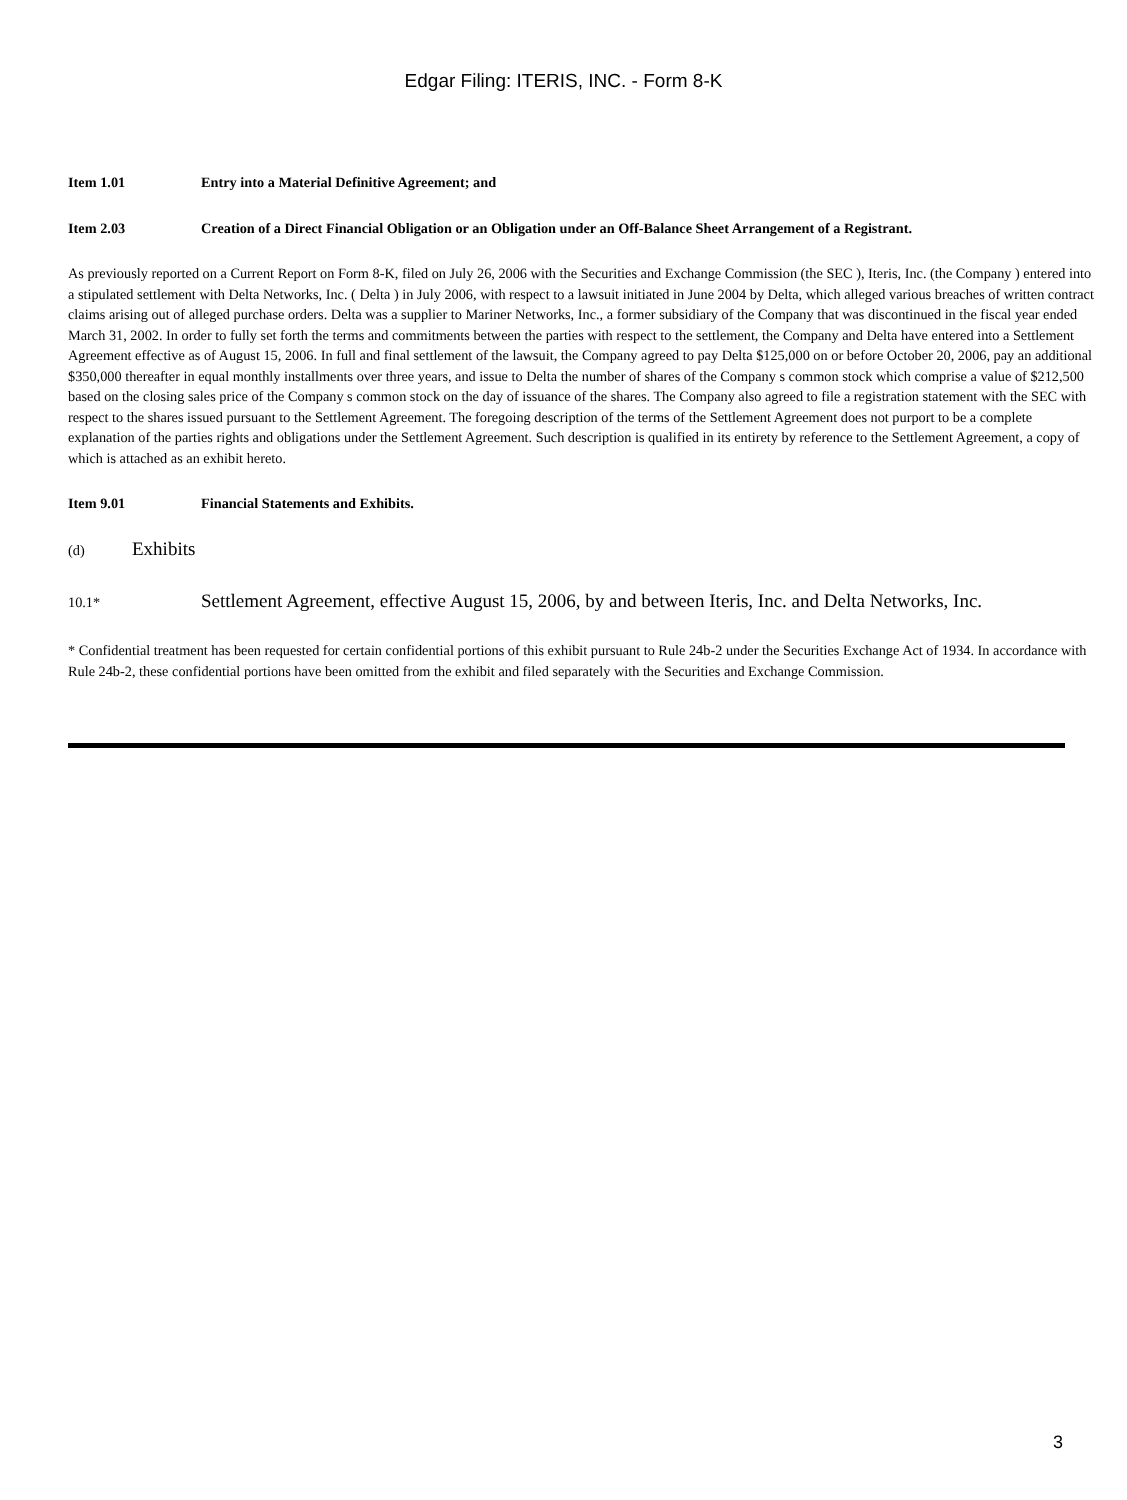Edgar Filing: ITERIS, INC. - Form 8-K
Item 1.01 Entry into a Material Definitive Agreement; and
Item 2.03 Creation of a Direct Financial Obligation or an Obligation under an Off-Balance Sheet Arrangement of a Registrant.
As previously reported on a Current Report on Form 8-K, filed on July 26, 2006 with the Securities and Exchange Commission (the SEC ), Iteris, Inc. (the Company ) entered into a stipulated settlement with Delta Networks, Inc. ( Delta ) in July 2006, with respect to a lawsuit initiated in June 2004 by Delta, which alleged various breaches of written contract claims arising out of alleged purchase orders. Delta was a supplier to Mariner Networks, Inc., a former subsidiary of the Company that was discontinued in the fiscal year ended March 31, 2002. In order to fully set forth the terms and commitments between the parties with respect to the settlement, the Company and Delta have entered into a Settlement Agreement effective as of August 15, 2006. In full and final settlement of the lawsuit, the Company agreed to pay Delta $125,000 on or before October 20, 2006, pay an additional $350,000 thereafter in equal monthly installments over three years, and issue to Delta the number of shares of the Company s common stock which comprise a value of $212,500 based on the closing sales price of the Company s common stock on the day of issuance of the shares. The Company also agreed to file a registration statement with the SEC with respect to the shares issued pursuant to the Settlement Agreement. The foregoing description of the terms of the Settlement Agreement does not purport to be a complete explanation of the parties rights and obligations under the Settlement Agreement. Such description is qualified in its entirety by reference to the Settlement Agreement, a copy of which is attached as an exhibit hereto.
Item 9.01 Financial Statements and Exhibits.
(d) Exhibits
10.1* Settlement Agreement, effective August 15, 2006, by and between Iteris, Inc. and Delta Networks, Inc.
* Confidential treatment has been requested for certain confidential portions of this exhibit pursuant to Rule 24b-2 under the Securities Exchange Act of 1934. In accordance with Rule 24b-2, these confidential portions have been omitted from the exhibit and filed separately with the Securities and Exchange Commission.
3